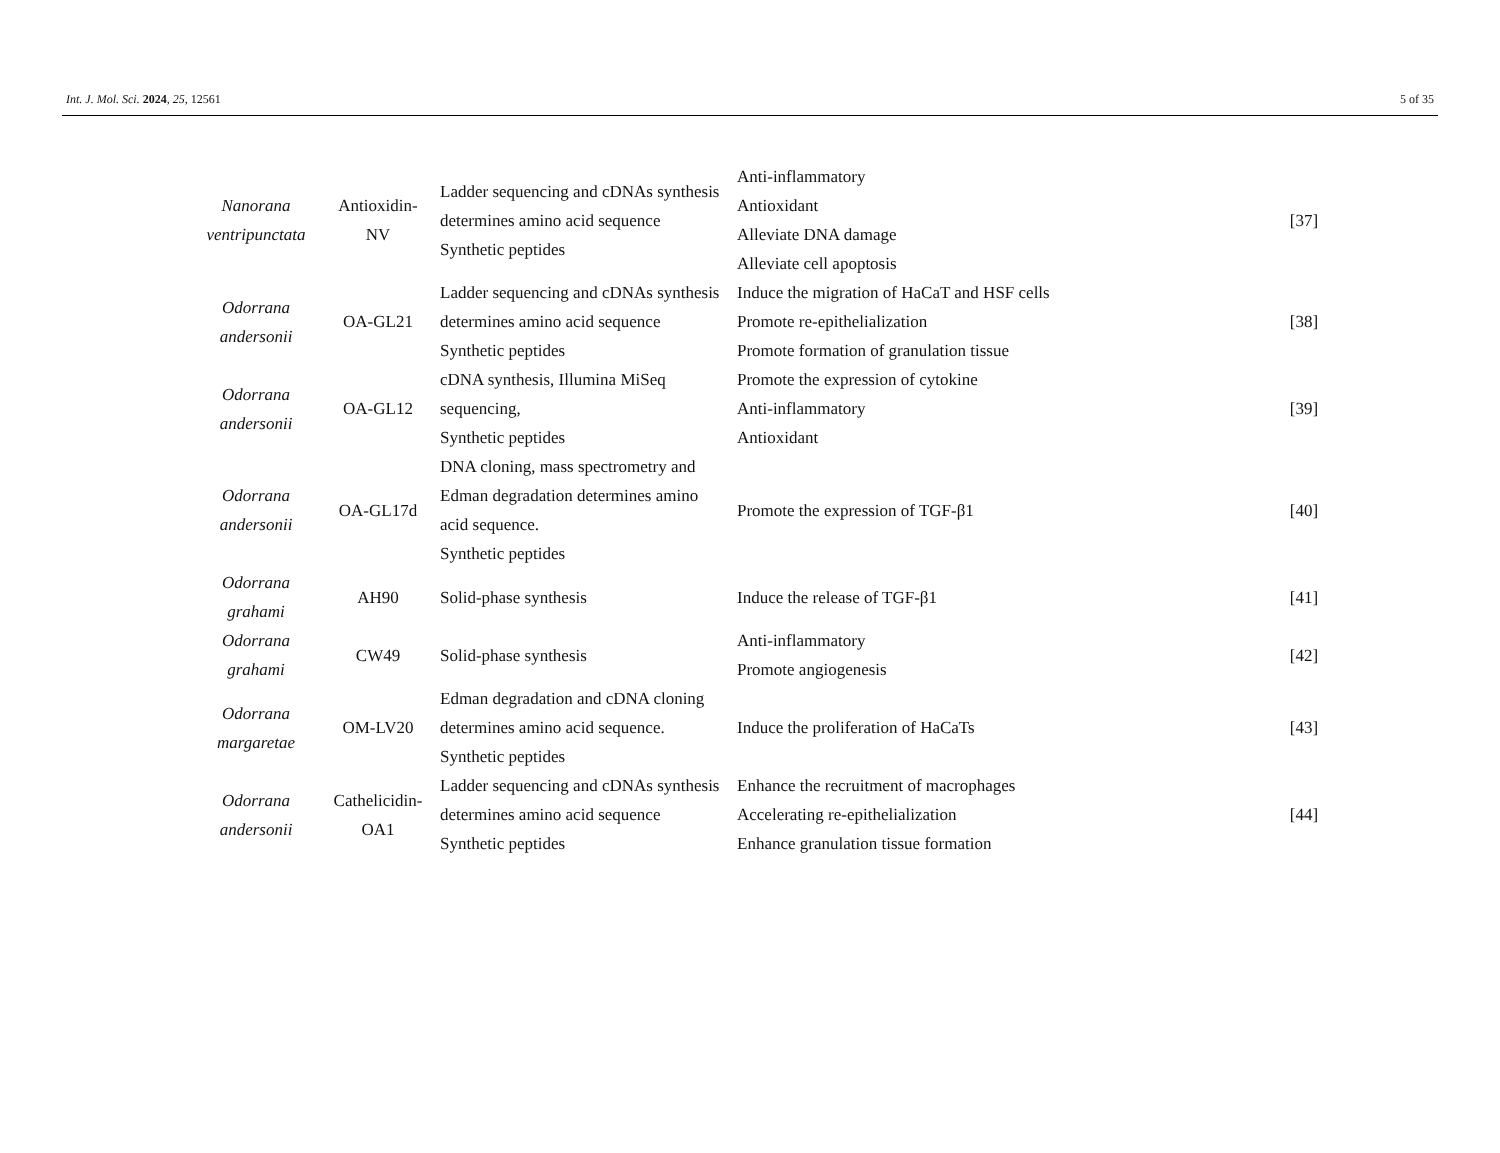Int. J. Mol. Sci. 2024, 25, 12561 5 of 35
| Nanorana ventripunctata | Antioxidin-NV | Ladder sequencing and cDNAs synthesis determines amino acid sequence Synthetic peptides | Anti-inflammatory Antioxidant Alleviate DNA damage Alleviate cell apoptosis | [37] |
| Odorrana andersonii | OA-GL21 | Ladder sequencing and cDNAs synthesis determines amino acid sequence Synthetic peptides | Induce the migration of HaCaT and HSF cells Promote re-epithelialization Promote formation of granulation tissue | [38] |
| Odorrana andersonii | OA-GL12 | cDNA synthesis, Illumina MiSeq sequencing, Synthetic peptides | Promote the expression of cytokine Anti-inflammatory Antioxidant | [39] |
| Odorrana andersonii | OA-GL17d | DNA cloning, mass spectrometry and Edman degradation determines amino acid sequence. Synthetic peptides | Promote the expression of TGF-β1 | [40] |
| Odorrana grahami | AH90 | Solid-phase synthesis | Induce the release of TGF-β1 | [41] |
| Odorrana grahami | CW49 | Solid-phase synthesis | Anti-inflammatory Promote angiogenesis | [42] |
| Odorrana margaretae | OM-LV20 | Edman degradation and cDNA cloning determines amino acid sequence. Synthetic peptides | Induce the proliferation of HaCaTs | [43] |
| Odorrana andersonii | Cathelicidin-OA1 | Ladder sequencing and cDNAs synthesis determines amino acid sequence Synthetic peptides | Enhance the recruitment of macrophages Accelerating re-epithelialization Enhance granulation tissue formation | [44] |